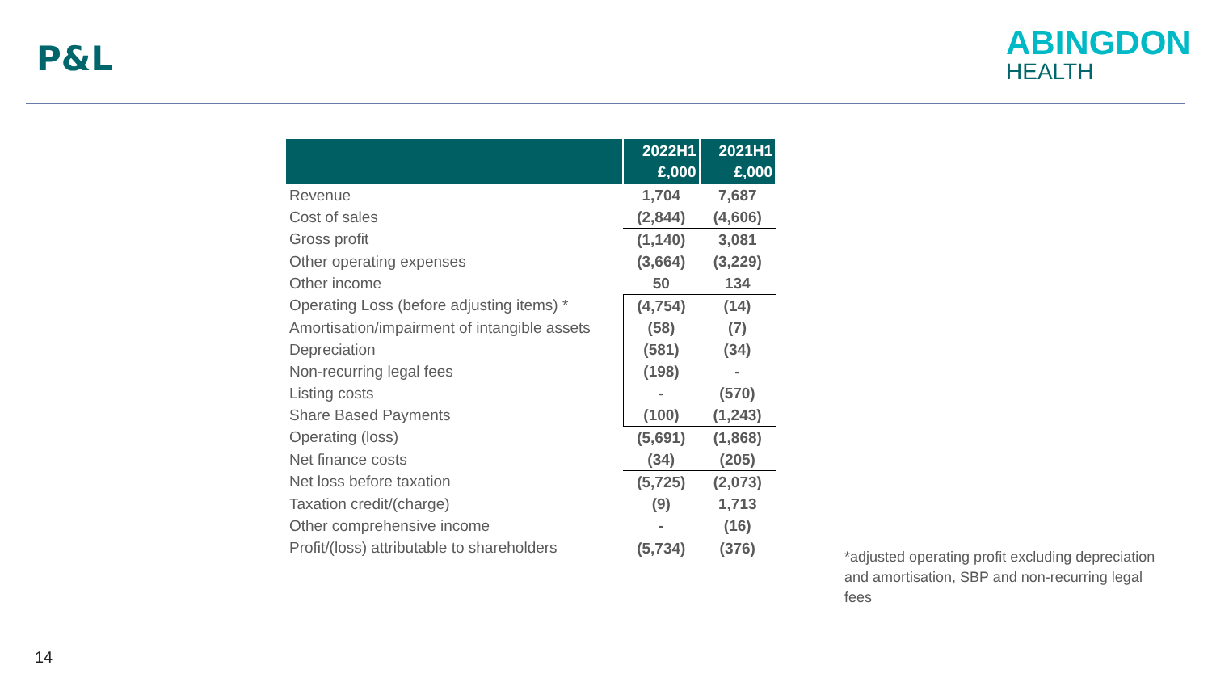P&L
ABINGDON
HEALTH
| | 2022H1 £,000 | 2021H1 £,000 |
| --- | --- | --- |
| Revenue | 1,704 | 7,687 |
| Cost of sales | (2,844) | (4,606) |
| Gross profit | (1,140) | 3,081 |
| Other operating expenses | (3,664) | (3,229) |
| Other income | 50 | 134 |
| Operating Loss (before adjusting items) * | (4,754) | (14) |
| Amortisation/impairment of intangible assets | (58) | (7) |
| Depreciation | (581) | (34) |
| Non-recurring legal fees | (198) | - |
| Listing costs | - | (570) |
| Share Based Payments | (100) | (1,243) |
| Operating (loss) | (5,691) | (1,868) |
| Net finance costs | (34) | (205) |
| Net loss before taxation | (5,725) | (2,073) |
| Taxation credit/(charge) | (9) | 1,713 |
| Other comprehensive income | - | (16) |
| Profit/(loss) attributable to shareholders | (5,734) | (376) |
*adjusted operating profit excluding depreciation and amortisation, SBP and non-recurring legal fees
14